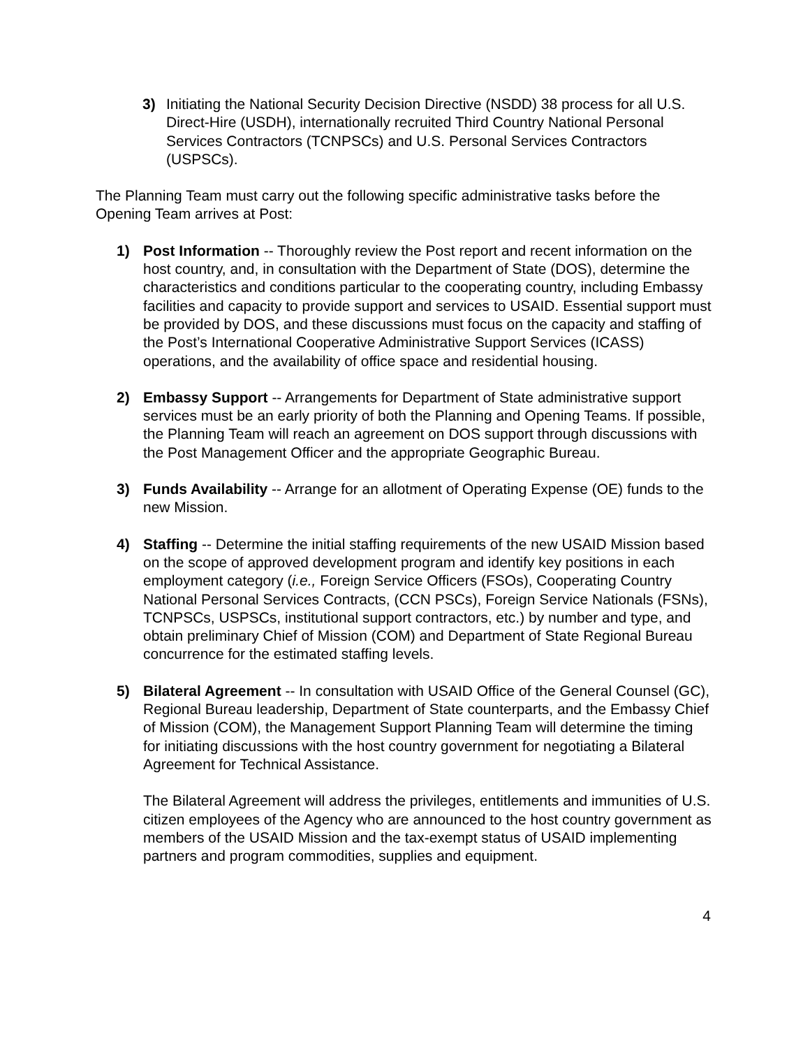3) Initiating the National Security Decision Directive (NSDD) 38 process for all U.S. Direct-Hire (USDH), internationally recruited Third Country National Personal Services Contractors (TCNPSCs) and U.S. Personal Services Contractors (USPSCs).
The Planning Team must carry out the following specific administrative tasks before the Opening Team arrives at Post:
1) Post Information -- Thoroughly review the Post report and recent information on the host country, and, in consultation with the Department of State (DOS), determine the characteristics and conditions particular to the cooperating country, including Embassy facilities and capacity to provide support and services to USAID. Essential support must be provided by DOS, and these discussions must focus on the capacity and staffing of the Post’s International Cooperative Administrative Support Services (ICASS) operations, and the availability of office space and residential housing.
2) Embassy Support -- Arrangements for Department of State administrative support services must be an early priority of both the Planning and Opening Teams. If possible, the Planning Team will reach an agreement on DOS support through discussions with the Post Management Officer and the appropriate Geographic Bureau.
3) Funds Availability -- Arrange for an allotment of Operating Expense (OE) funds to the new Mission.
4) Staffing -- Determine the initial staffing requirements of the new USAID Mission based on the scope of approved development program and identify key positions in each employment category (i.e., Foreign Service Officers (FSOs), Cooperating Country National Personal Services Contracts, (CCN PSCs), Foreign Service Nationals (FSNs), TCNPSCs, USPSCs, institutional support contractors, etc.) by number and type, and obtain preliminary Chief of Mission (COM) and Department of State Regional Bureau concurrence for the estimated staffing levels.
5) Bilateral Agreement -- In consultation with USAID Office of the General Counsel (GC), Regional Bureau leadership, Department of State counterparts, and the Embassy Chief of Mission (COM), the Management Support Planning Team will determine the timing for initiating discussions with the host country government for negotiating a Bilateral Agreement for Technical Assistance.
The Bilateral Agreement will address the privileges, entitlements and immunities of U.S. citizen employees of the Agency who are announced to the host country government as members of the USAID Mission and the tax-exempt status of USAID implementing partners and program commodities, supplies and equipment.
4